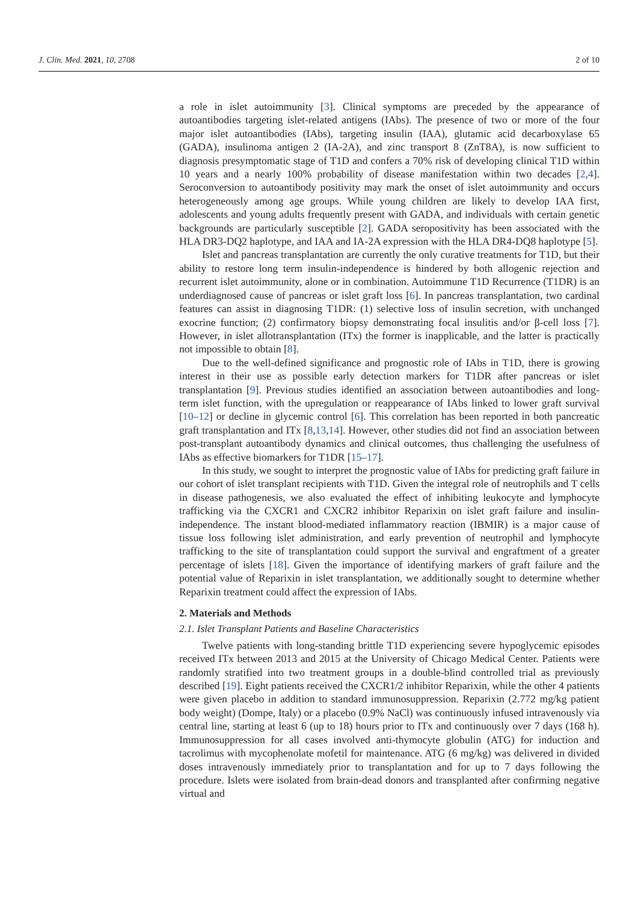J. Clin. Med. 2021, 10, 2708 2 of 10
a role in islet autoimmunity [3]. Clinical symptoms are preceded by the appearance of autoantibodies targeting islet-related antigens (IAbs). The presence of two or more of the four major islet autoantibodies (IAbs), targeting insulin (IAA), glutamic acid decarboxylase 65 (GADA), insulinoma antigen 2 (IA-2A), and zinc transport 8 (ZnT8A), is now sufficient to diagnosis presymptomatic stage of T1D and confers a 70% risk of developing clinical T1D within 10 years and a nearly 100% probability of disease manifestation within two decades [2,4]. Seroconversion to autoantibody positivity may mark the onset of islet autoimmunity and occurs heterogeneously among age groups. While young children are likely to develop IAA first, adolescents and young adults frequently present with GADA, and individuals with certain genetic backgrounds are particularly susceptible [2]. GADA seropositivity has been associated with the HLA DR3-DQ2 haplotype, and IAA and IA-2A expression with the HLA DR4-DQ8 haplotype [5].
Islet and pancreas transplantation are currently the only curative treatments for T1D, but their ability to restore long term insulin-independence is hindered by both allogenic rejection and recurrent islet autoimmunity, alone or in combination. Autoimmune T1D Recurrence (T1DR) is an underdiagnosed cause of pancreas or islet graft loss [6]. In pancreas transplantation, two cardinal features can assist in diagnosing T1DR: (1) selective loss of insulin secretion, with unchanged exocrine function; (2) confirmatory biopsy demonstrating focal insulitis and/or β-cell loss [7]. However, in islet allotransplantation (ITx) the former is inapplicable, and the latter is practically not impossible to obtain [8].
Due to the well-defined significance and prognostic role of IAbs in T1D, there is growing interest in their use as possible early detection markers for T1DR after pancreas or islet transplantation [9]. Previous studies identified an association between autoantibodies and long-term islet function, with the upregulation or reappearance of IAbs linked to lower graft survival [10–12] or decline in glycemic control [6]. This correlation has been reported in both pancreatic graft transplantation and ITx [8,13,14]. However, other studies did not find an association between post-transplant autoantibody dynamics and clinical outcomes, thus challenging the usefulness of IAbs as effective biomarkers for T1DR [15–17].
In this study, we sought to interpret the prognostic value of IAbs for predicting graft failure in our cohort of islet transplant recipients with T1D. Given the integral role of neutrophils and T cells in disease pathogenesis, we also evaluated the effect of inhibiting leukocyte and lymphocyte trafficking via the CXCR1 and CXCR2 inhibitor Reparixin on islet graft failure and insulin-independence. The instant blood-mediated inflammatory reaction (IBMIR) is a major cause of tissue loss following islet administration, and early prevention of neutrophil and lymphocyte trafficking to the site of transplantation could support the survival and engraftment of a greater percentage of islets [18]. Given the importance of identifying markers of graft failure and the potential value of Reparixin in islet transplantation, we additionally sought to determine whether Reparixin treatment could affect the expression of IAbs.
2. Materials and Methods
2.1. Islet Transplant Patients and Baseline Characteristics
Twelve patients with long-standing brittle T1D experiencing severe hypoglycemic episodes received ITx between 2013 and 2015 at the University of Chicago Medical Center. Patients were randomly stratified into two treatment groups in a double-blind controlled trial as previously described [19]. Eight patients received the CXCR1/2 inhibitor Reparixin, while the other 4 patients were given placebo in addition to standard immunosuppression. Reparixin (2.772 mg/kg patient body weight) (Dompe, Italy) or a placebo (0.9% NaCl) was continuously infused intravenously via central line, starting at least 6 (up to 18) hours prior to ITx and continuously over 7 days (168 h). Immunosuppression for all cases involved anti-thymocyte globulin (ATG) for induction and tacrolimus with mycophenolate mofetil for maintenance. ATG (6 mg/kg) was delivered in divided doses intravenously immediately prior to transplantation and for up to 7 days following the procedure. Islets were isolated from brain-dead donors and transplanted after confirming negative virtual and